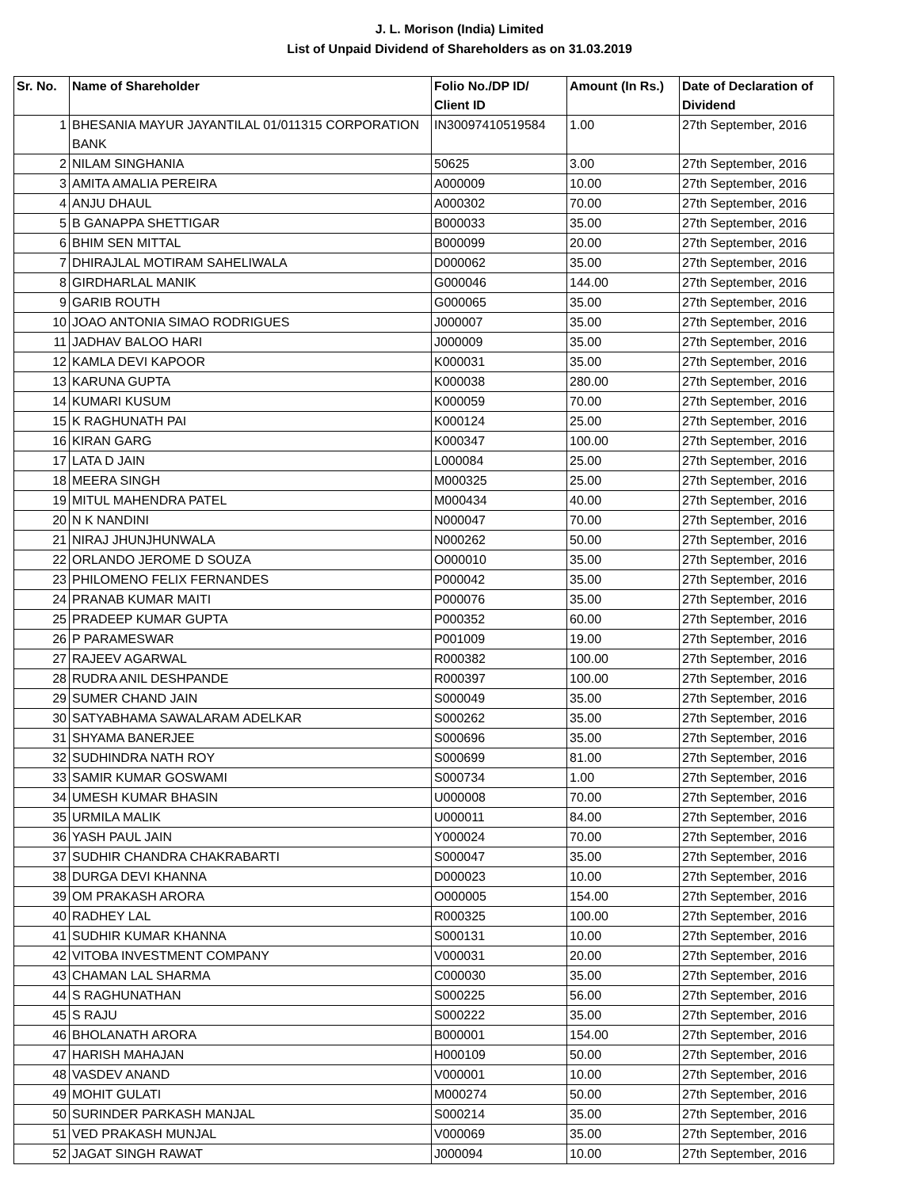J. L. Morison (India) Limited
List of Unpaid Dividend of Shareholders as on 31.03.2019
| Sr. No. | Name of Shareholder | Folio No./DP ID/ Client ID | Amount (In Rs.) | Date of Declaration of Dividend |
| --- | --- | --- | --- | --- |
| 1 | BHESANIA MAYUR JAYANTILAL 01/011315 CORPORATION BANK | IN30097410519584 | 1.00 | 27th September, 2016 |
| 2 | NILAM SINGHANIA | 50625 | 3.00 | 27th September, 2016 |
| 3 | AMITA AMALIA PEREIRA | A000009 | 10.00 | 27th September, 2016 |
| 4 | ANJU DHAUL | A000302 | 70.00 | 27th September, 2016 |
| 5 | B GANAPPA SHETTIGAR | B000033 | 35.00 | 27th September, 2016 |
| 6 | BHIM SEN MITTAL | B000099 | 20.00 | 27th September, 2016 |
| 7 | DHIRAJLAL MOTIRAM SAHELIWALA | D000062 | 35.00 | 27th September, 2016 |
| 8 | GIRDHARLAL MANIK | G000046 | 144.00 | 27th September, 2016 |
| 9 | GARIB ROUTH | G000065 | 35.00 | 27th September, 2016 |
| 10 | JOAO ANTONIA SIMAO RODRIGUES | J000007 | 35.00 | 27th September, 2016 |
| 11 | JADHAV BALOO HARI | J000009 | 35.00 | 27th September, 2016 |
| 12 | KAMLA DEVI KAPOOR | K000031 | 35.00 | 27th September, 2016 |
| 13 | KARUNA GUPTA | K000038 | 280.00 | 27th September, 2016 |
| 14 | KUMARI KUSUM | K000059 | 70.00 | 27th September, 2016 |
| 15 | K RAGHUNATH PAI | K000124 | 25.00 | 27th September, 2016 |
| 16 | KIRAN GARG | K000347 | 100.00 | 27th September, 2016 |
| 17 | LATA D JAIN | L000084 | 25.00 | 27th September, 2016 |
| 18 | MEERA SINGH | M000325 | 25.00 | 27th September, 2016 |
| 19 | MITUL MAHENDRA PATEL | M000434 | 40.00 | 27th September, 2016 |
| 20 | N K NANDINI | N000047 | 70.00 | 27th September, 2016 |
| 21 | NIRAJ JHUNJHUNWALA | N000262 | 50.00 | 27th September, 2016 |
| 22 | ORLANDO JEROME D SOUZA | O000010 | 35.00 | 27th September, 2016 |
| 23 | PHILOMENO FELIX FERNANDES | P000042 | 35.00 | 27th September, 2016 |
| 24 | PRANAB KUMAR MAITI | P000076 | 35.00 | 27th September, 2016 |
| 25 | PRADEEP KUMAR GUPTA | P000352 | 60.00 | 27th September, 2016 |
| 26 | P PARAMESWAR | P001009 | 19.00 | 27th September, 2016 |
| 27 | RAJEEV AGARWAL | R000382 | 100.00 | 27th September, 2016 |
| 28 | RUDRA ANIL DESHPANDE | R000397 | 100.00 | 27th September, 2016 |
| 29 | SUMER CHAND JAIN | S000049 | 35.00 | 27th September, 2016 |
| 30 | SATYABHAMA SAWALARAM ADELKAR | S000262 | 35.00 | 27th September, 2016 |
| 31 | SHYAMA BANERJEE | S000696 | 35.00 | 27th September, 2016 |
| 32 | SUDHINDRA NATH ROY | S000699 | 81.00 | 27th September, 2016 |
| 33 | SAMIR KUMAR GOSWAMI | S000734 | 1.00 | 27th September, 2016 |
| 34 | UMESH KUMAR BHASIN | U000008 | 70.00 | 27th September, 2016 |
| 35 | URMILA MALIK | U000011 | 84.00 | 27th September, 2016 |
| 36 | YASH PAUL JAIN | Y000024 | 70.00 | 27th September, 2016 |
| 37 | SUDHIR CHANDRA CHAKRABARTI | S000047 | 35.00 | 27th September, 2016 |
| 38 | DURGA DEVI KHANNA | D000023 | 10.00 | 27th September, 2016 |
| 39 | OM PRAKASH ARORA | O000005 | 154.00 | 27th September, 2016 |
| 40 | RADHEY LAL | R000325 | 100.00 | 27th September, 2016 |
| 41 | SUDHIR KUMAR KHANNA | S000131 | 10.00 | 27th September, 2016 |
| 42 | VITOBA INVESTMENT COMPANY | V000031 | 20.00 | 27th September, 2016 |
| 43 | CHAMAN LAL SHARMA | C000030 | 35.00 | 27th September, 2016 |
| 44 | S RAGHUNATHAN | S000225 | 56.00 | 27th September, 2016 |
| 45 | S RAJU | S000222 | 35.00 | 27th September, 2016 |
| 46 | BHOLANATH ARORA | B000001 | 154.00 | 27th September, 2016 |
| 47 | HARISH MAHAJAN | H000109 | 50.00 | 27th September, 2016 |
| 48 | VASDEV ANAND | V000001 | 10.00 | 27th September, 2016 |
| 49 | MOHIT GULATI | M000274 | 50.00 | 27th September, 2016 |
| 50 | SURINDER PARKASH MANJAL | S000214 | 35.00 | 27th September, 2016 |
| 51 | VED PRAKASH MUNJAL | V000069 | 35.00 | 27th September, 2016 |
| 52 | JAGAT SINGH RAWAT | J000094 | 10.00 | 27th September, 2016 |